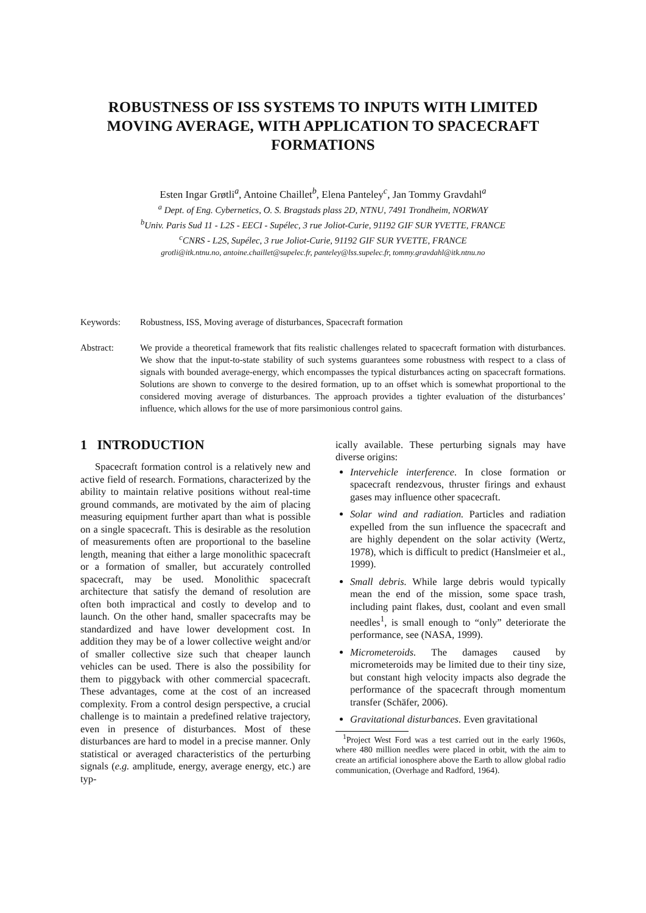ROBUSTNESS OF ISS SYSTEMS TO INPUTS WITH LIMITED MOVING AVERAGE, WITH APPLICATION TO SPACECRAFT FORMATIONS
Esten Ingar Grøtli<sup>a</sup>, Antoine Chaillet<sup>b</sup>, Elena Panteley<sup>c</sup>, Jan Tommy Gravdahl<sup>a</sup>
<sup>a</sup> Dept. of Eng. Cybernetics, O. S. Bragstads plass 2D, NTNU, 7491 Trondheim, NORWAY
<sup>b</sup> Univ. Paris Sud 11 - L2S - EECI - Supélec, 3 rue Joliot-Curie, 91192 GIF SUR YVETTE, FRANCE
<sup>c</sup> CNRS - L2S, Supélec, 3 rue Joliot-Curie, 91192 GIF SUR YVETTE, FRANCE
grotli@itk.ntnu.no, antoine.chaillet@supelec.fr, panteley@lss.supelec.fr, tommy.gravdahl@itk.ntnu.no
Keywords: Robustness, ISS, Moving average of disturbances, Spacecraft formation
Abstract: We provide a theoretical framework that fits realistic challenges related to spacecraft formation with disturbances. We show that the input-to-state stability of such systems guarantees some robustness with respect to a class of signals with bounded average-energy, which encompasses the typical disturbances acting on spacecraft formations. Solutions are shown to converge to the desired formation, up to an offset which is somewhat proportional to the considered moving average of disturbances. The approach provides a tighter evaluation of the disturbances’ influence, which allows for the use of more parsimonious control gains.
1 INTRODUCTION
Spacecraft formation control is a relatively new and active field of research. Formations, characterized by the ability to maintain relative positions without real-time ground commands, are motivated by the aim of placing measuring equipment further apart than what is possible on a single spacecraft. This is desirable as the resolution of measurements often are proportional to the baseline length, meaning that either a large monolithic spacecraft or a formation of smaller, but accurately controlled spacecraft, may be used. Monolithic spacecraft architecture that satisfy the demand of resolution are often both impractical and costly to develop and to launch. On the other hand, smaller spacecrafts may be standardized and have lower development cost. In addition they may be of a lower collective weight and/or of smaller collective size such that cheaper launch vehicles can be used. There is also the possibility for them to piggyback with other commercial spacecraft. These advantages, come at the cost of an increased complexity. From a control design perspective, a crucial challenge is to maintain a predefined relative trajectory, even in presence of disturbances. Most of these disturbances are hard to model in a precise manner. Only statistical or averaged characteristics of the perturbing signals (e.g. amplitude, energy, average energy, etc.) are typ-
ically available. These perturbing signals may have diverse origins:
Intervehicle interference. In close formation or spacecraft rendezvous, thruster firings and exhaust gases may influence other spacecraft.
Solar wind and radiation. Particles and radiation expelled from the sun influence the spacecraft and are highly dependent on the solar activity (Wertz, 1978), which is difficult to predict (Hanslmeier et al., 1999).
Small debris. While large debris would typically mean the end of the mission, some space trash, including paint flakes, dust, coolant and even small needles<sup>1</sup>, is small enough to “only” deteriorate the performance, see (NASA, 1999).
Micrometeroids. The damages caused by micrometeroids may be limited due to their tiny size, but constant high velocity impacts also degrade the performance of the spacecraft through momentum transfer (Schäfer, 2006).
Gravitational disturbances. Even gravitational
<sup>1</sup> Project West Ford was a test carried out in the early 1960s, where 480 million needles were placed in orbit, with the aim to create an artificial ionosphere above the Earth to allow global radio communication, (Overhage and Radford, 1964).